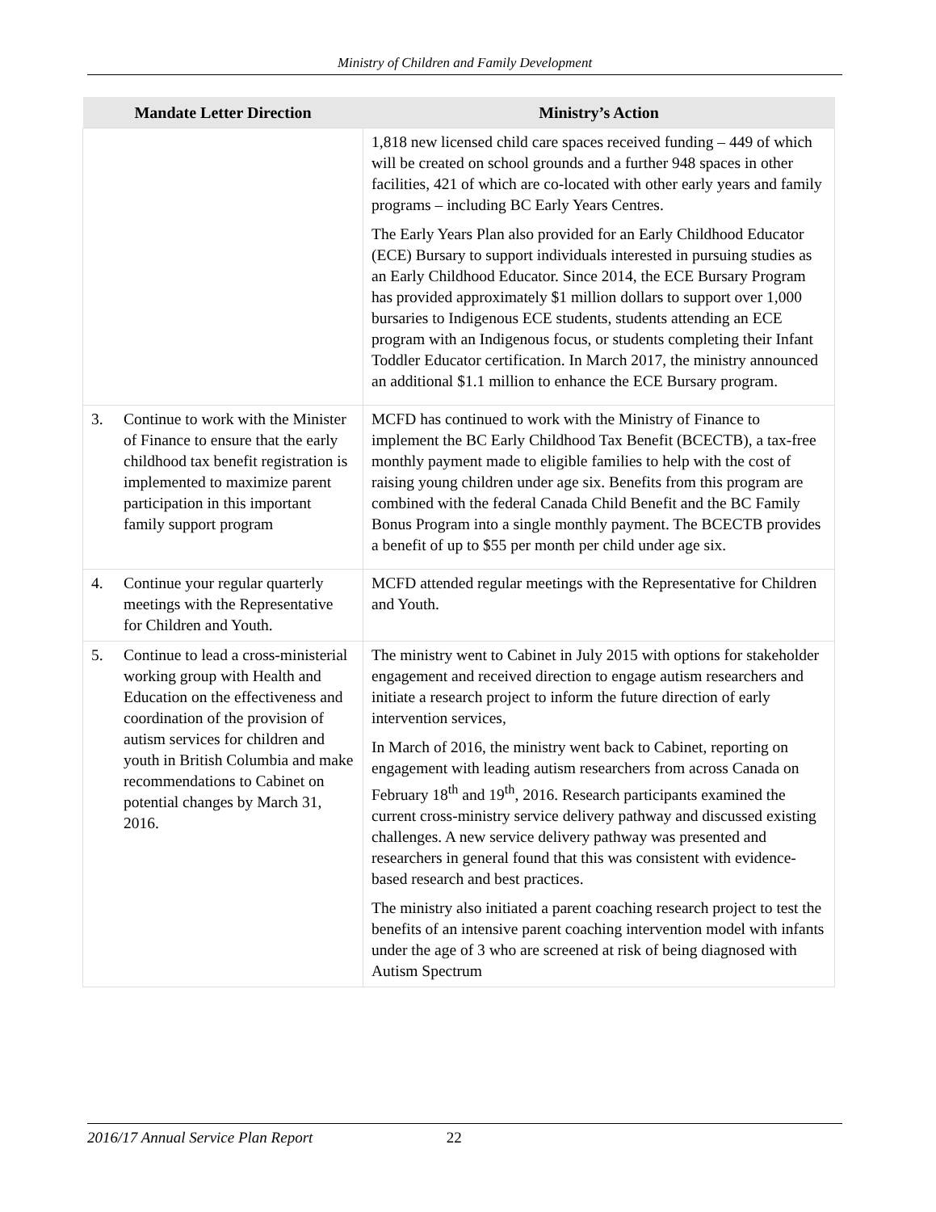Ministry of Children and Family Development
| Mandate Letter Direction | Ministry’s Action |
| --- | --- |
| | 1,818 new licensed child care spaces received funding – 449 of which will be created on school grounds and a further 948 spaces in other facilities, 421 of which are co-located with other early years and family programs – including BC Early Years Centres. The Early Years Plan also provided for an Early Childhood Educator (ECE) Bursary to support individuals interested in pursuing studies as an Early Childhood Educator. Since 2014, the ECE Bursary Program has provided approximately $1 million dollars to support over 1,000 bursaries to Indigenous ECE students, students attending an ECE program with an Indigenous focus, or students completing their Infant Toddler Educator certification. In March 2017, the ministry announced an additional $1.1 million to enhance the ECE Bursary program. |
| 3. Continue to work with the Minister of Finance to ensure that the early childhood tax benefit registration is implemented to maximize parent participation in this important family support program | MCFD has continued to work with the Ministry of Finance to implement the BC Early Childhood Tax Benefit (BCECTB), a tax-free monthly payment made to eligible families to help with the cost of raising young children under age six. Benefits from this program are combined with the federal Canada Child Benefit and the BC Family Bonus Program into a single monthly payment. The BCECTB provides a benefit of up to $55 per month per child under age six. |
| 4. Continue your regular quarterly meetings with the Representative for Children and Youth. | MCFD attended regular meetings with the Representative for Children and Youth. |
| 5. Continue to lead a cross-ministerial working group with Health and Education on the effectiveness and coordination of the provision of autism services for children and youth in British Columbia and make recommendations to Cabinet on potential changes by March 31, 2016. | The ministry went to Cabinet in July 2015 with options for stakeholder engagement and received direction to engage autism researchers and initiate a research project to inform the future direction of early intervention services, In March of 2016, the ministry went back to Cabinet, reporting on engagement with leading autism researchers from across Canada on February 18<sup>th</sup> and 19<sup>th</sup>, 2016. Research participants examined the current cross-ministry service delivery pathway and discussed existing challenges. A new service delivery pathway was presented and researchers in general found that this was consistent with evidence-based research and best practices. The ministry also initiated a parent coaching research project to test the benefits of an intensive parent coaching intervention model with infants under the age of 3 who are screened at risk of being diagnosed with Autism Spectrum |
2016/17 Annual Service Plan Report 22